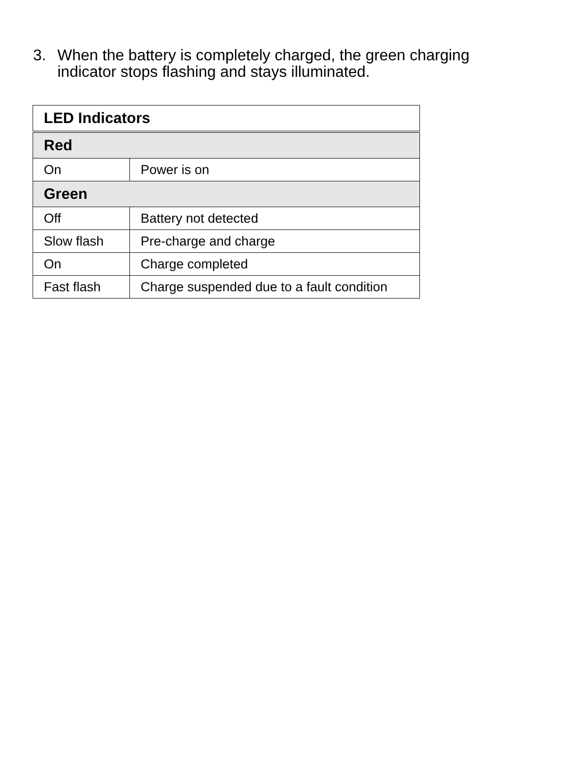3. When the battery is completely charged, the green charging indicator stops flashing and stays illuminated.
| LED Indicators | |
| --- | --- |
| Red | |
| On | Power is on |
| Green | |
| Off | Battery not detected |
| Slow flash | Pre-charge and charge |
| On | Charge completed |
| Fast flash | Charge suspended due to a fault condition |